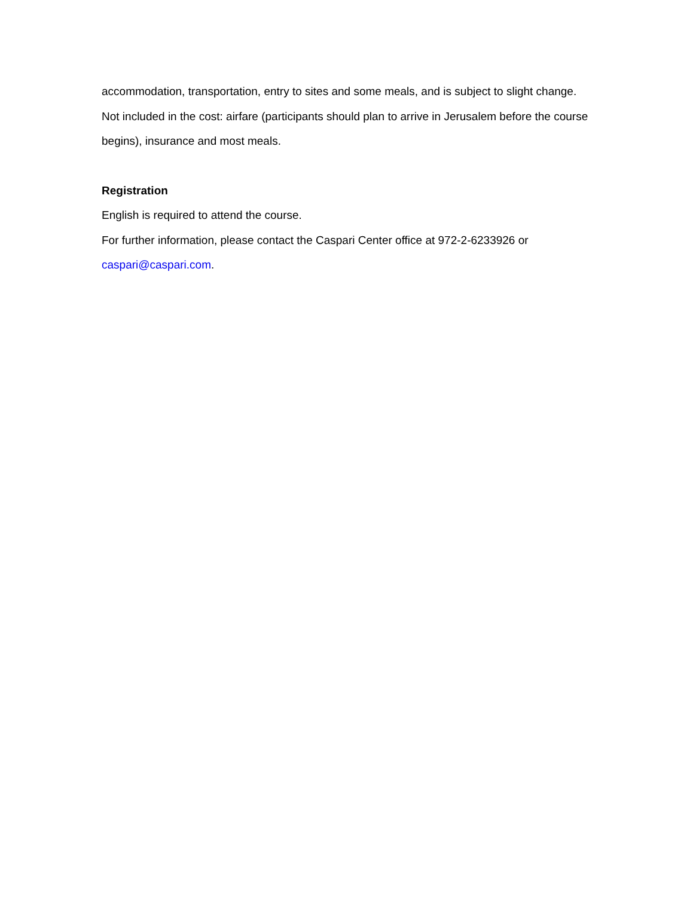accommodation, transportation, entry to sites and some meals, and is subject to slight change.
Not included in the cost: airfare (participants should plan to arrive in Jerusalem before the course begins), insurance and most meals.
Registration
English is required to attend the course.
For further information, please contact the Caspari Center office at 972-2-6233926 or caspari@caspari.com.